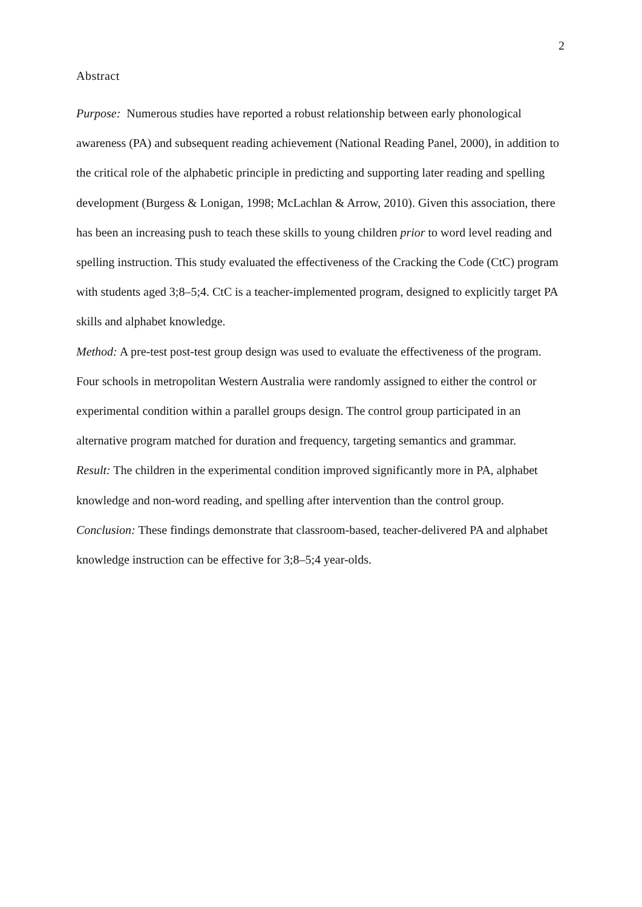2
Abstract
Purpose: Numerous studies have reported a robust relationship between early phonological awareness (PA) and subsequent reading achievement (National Reading Panel, 2000), in addition to the critical role of the alphabetic principle in predicting and supporting later reading and spelling development (Burgess & Lonigan, 1998; McLachlan & Arrow, 2010). Given this association, there has been an increasing push to teach these skills to young children prior to word level reading and spelling instruction. This study evaluated the effectiveness of the Cracking the Code (CtC) program with students aged 3;8–5;4. CtC is a teacher-implemented program, designed to explicitly target PA skills and alphabet knowledge.
Method: A pre-test post-test group design was used to evaluate the effectiveness of the program. Four schools in metropolitan Western Australia were randomly assigned to either the control or experimental condition within a parallel groups design. The control group participated in an alternative program matched for duration and frequency, targeting semantics and grammar.
Result: The children in the experimental condition improved significantly more in PA, alphabet knowledge and non-word reading, and spelling after intervention than the control group.
Conclusion: These findings demonstrate that classroom-based, teacher-delivered PA and alphabet knowledge instruction can be effective for 3;8–5;4 year-olds.